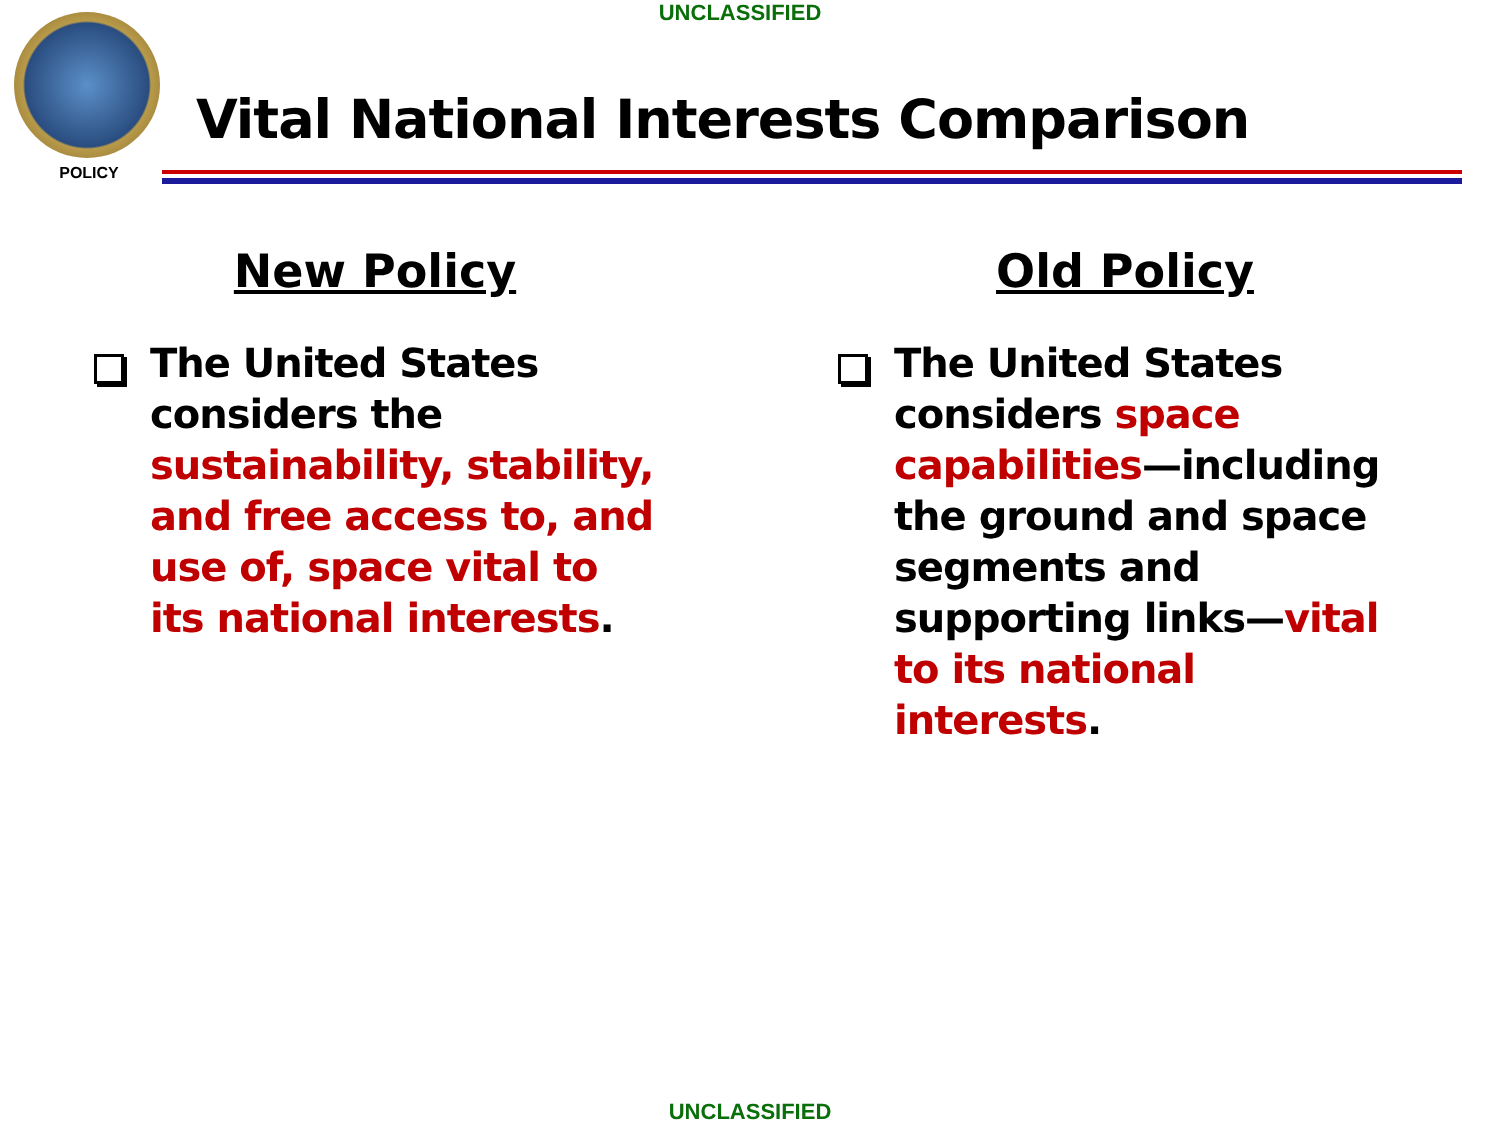UNCLASSIFIED
POLICY
Vital National Interests Comparison
New Policy
The United States considers the sustainability, stability, and free access to, and use of, space vital to its national interests.
Old Policy
The United States considers space capabilities—including the ground and space segments and supporting links—vital to its national interests.
UNCLASSIFIED